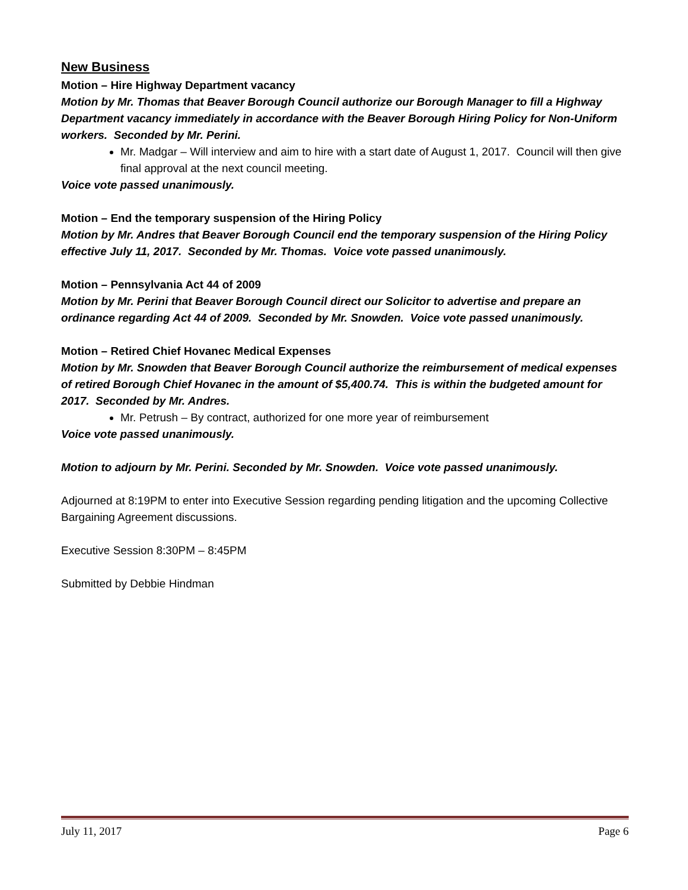New Business
Motion – Hire Highway Department vacancy
Motion by Mr. Thomas that Beaver Borough Council authorize our Borough Manager to fill a Highway Department vacancy immediately in accordance with the Beaver Borough Hiring Policy for Non-Uniform workers. Seconded by Mr. Perini.
Mr. Madgar – Will interview and aim to hire with a start date of August 1, 2017. Council will then give final approval at the next council meeting.
Voice vote passed unanimously.
Motion – End the temporary suspension of the Hiring Policy
Motion by Mr. Andres that Beaver Borough Council end the temporary suspension of the Hiring Policy effective July 11, 2017. Seconded by Mr. Thomas. Voice vote passed unanimously.
Motion – Pennsylvania Act 44 of 2009
Motion by Mr. Perini that Beaver Borough Council direct our Solicitor to advertise and prepare an ordinance regarding Act 44 of 2009. Seconded by Mr. Snowden. Voice vote passed unanimously.
Motion – Retired Chief Hovanec Medical Expenses
Motion by Mr. Snowden that Beaver Borough Council authorize the reimbursement of medical expenses of retired Borough Chief Hovanec in the amount of $5,400.74. This is within the budgeted amount for 2017. Seconded by Mr. Andres.
Mr. Petrush – By contract, authorized for one more year of reimbursement
Voice vote passed unanimously.
Motion to adjourn by Mr. Perini. Seconded by Mr. Snowden. Voice vote passed unanimously.
Adjourned at 8:19PM to enter into Executive Session regarding pending litigation and the upcoming Collective Bargaining Agreement discussions.
Executive Session 8:30PM – 8:45PM
Submitted by Debbie Hindman
July 11, 2017 Page 6